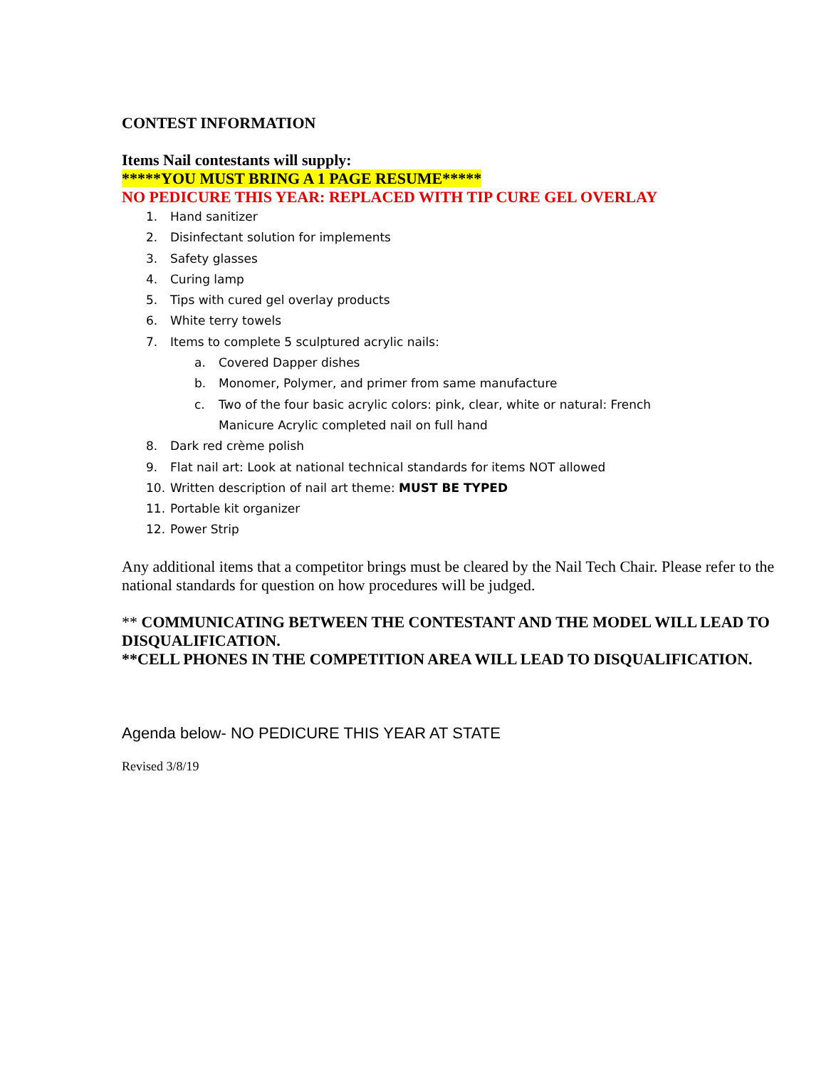CONTEST INFORMATION
Items Nail contestants will supply:
*****YOU MUST BRING A 1 PAGE RESUME*****
NO PEDICURE THIS YEAR: REPLACED WITH TIP CURE GEL OVERLAY
1. Hand sanitizer
2. Disinfectant solution for implements
3. Safety glasses
4. Curing lamp
5. Tips with cured gel overlay products
6. White terry towels
7. Items to complete 5 sculptured acrylic nails:
a. Covered Dapper dishes
b. Monomer, Polymer, and primer from same manufacture
c. Two of the four basic acrylic colors: pink, clear, white or natural: French Manicure Acrylic completed nail on full hand
8. Dark red crème polish
9. Flat nail art: Look at national technical standards for items NOT allowed
10. Written description of nail art theme: MUST BE TYPED
11. Portable kit organizer
12. Power Strip
Any additional items that a competitor brings must be cleared by the Nail Tech Chair. Please refer to the national standards for question on how procedures will be judged.
** COMMUNICATING BETWEEN THE CONTESTANT AND THE MODEL WILL LEAD TO DISQUALIFICATION.
**CELL PHONES IN THE COMPETITION AREA WILL LEAD TO DISQUALIFICATION.
Agenda below- NO PEDICURE THIS YEAR AT STATE
Revised 3/8/19